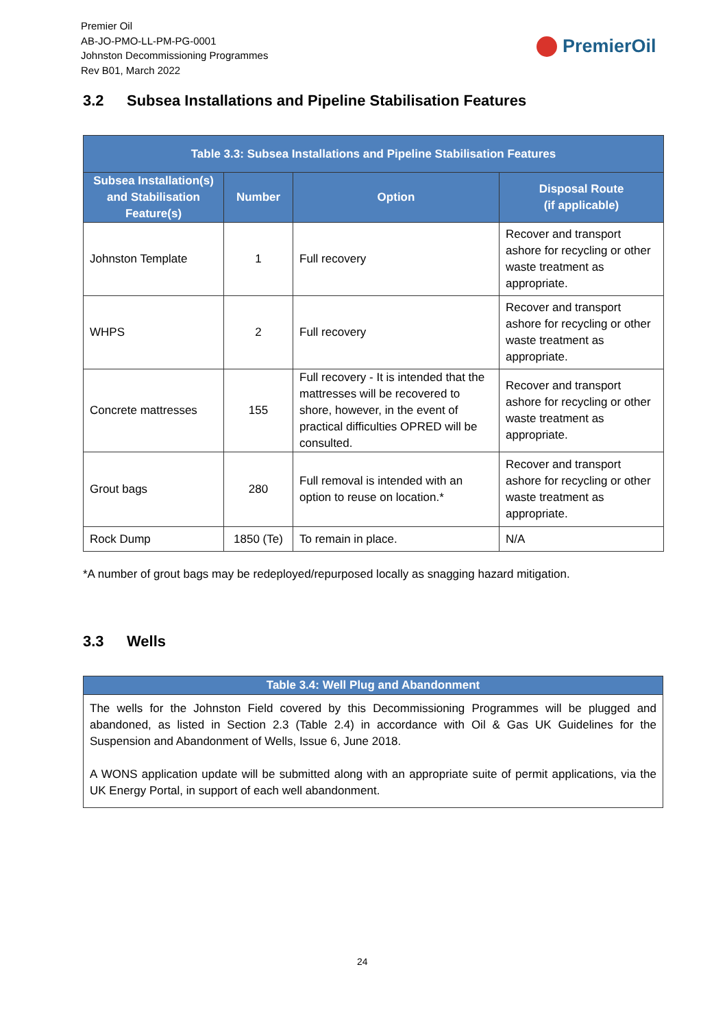Premier Oil
AB-JO-PMO-LL-PM-PG-0001
Johnston Decommissioning Programmes
Rev B01, March 2022
PremierOil
3.2 Subsea Installations and Pipeline Stabilisation Features
| Table 3.3: Subsea Installations and Pipeline Stabilisation Features | | | |
| --- | --- | --- | --- |
| Subsea Installation(s) and Stabilisation Feature(s) | Number | Option | Disposal Route (if applicable) |
| Johnston Template | 1 | Full recovery | Recover and transport ashore for recycling or other waste treatment as appropriate. |
| WHPS | 2 | Full recovery | Recover and transport ashore for recycling or other waste treatment as appropriate. |
| Concrete mattresses | 155 | Full recovery - It is intended that the mattresses will be recovered to shore, however, in the event of practical difficulties OPRED will be consulted. | Recover and transport ashore for recycling or other waste treatment as appropriate. |
| Grout bags | 280 | Full removal is intended with an option to reuse on location.* | Recover and transport ashore for recycling or other waste treatment as appropriate. |
| Rock Dump | 1850 (Te) | To remain in place. | N/A |
*A number of grout bags may be redeployed/repurposed locally as snagging hazard mitigation.
3.3 Wells
| Table 3.4: Well Plug and Abandonment |
| --- |
| The wells for the Johnston Field covered by this Decommissioning Programmes will be plugged and abandoned, as listed in Section 2.3 (Table 2.4) in accordance with Oil & Gas UK Guidelines for the Suspension and Abandonment of Wells, Issue 6, June 2018. A WONS application update will be submitted along with an appropriate suite of permit applications, via the UK Energy Portal, in support of each well abandonment. |
24